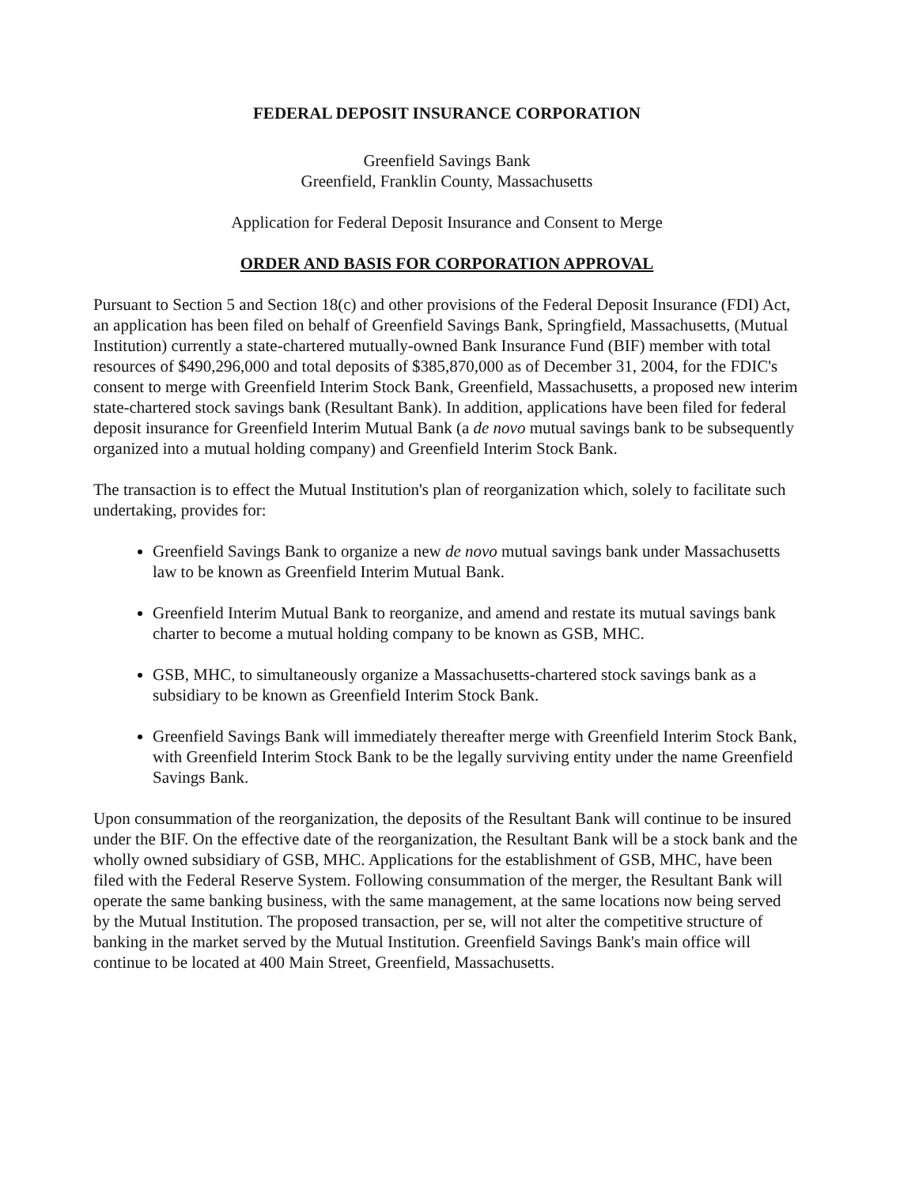FEDERAL DEPOSIT INSURANCE CORPORATION
Greenfield Savings Bank
Greenfield, Franklin County, Massachusetts
Application for Federal Deposit Insurance and Consent to Merge
ORDER AND BASIS FOR CORPORATION APPROVAL
Pursuant to Section 5 and Section 18(c) and other provisions of the Federal Deposit Insurance (FDI) Act, an application has been filed on behalf of Greenfield Savings Bank, Springfield, Massachusetts, (Mutual Institution) currently a state-chartered mutually-owned Bank Insurance Fund (BIF) member with total resources of $490,296,000 and total deposits of $385,870,000 as of December 31, 2004, for the FDIC's consent to merge with Greenfield Interim Stock Bank, Greenfield, Massachusetts, a proposed new interim state-chartered stock savings bank (Resultant Bank). In addition, applications have been filed for federal deposit insurance for Greenfield Interim Mutual Bank (a de novo mutual savings bank to be subsequently organized into a mutual holding company) and Greenfield Interim Stock Bank.
The transaction is to effect the Mutual Institution's plan of reorganization which, solely to facilitate such undertaking, provides for:
Greenfield Savings Bank to organize a new de novo mutual savings bank under Massachusetts law to be known as Greenfield Interim Mutual Bank.
Greenfield Interim Mutual Bank to reorganize, and amend and restate its mutual savings bank charter to become a mutual holding company to be known as GSB, MHC.
GSB, MHC, to simultaneously organize a Massachusetts-chartered stock savings bank as a subsidiary to be known as Greenfield Interim Stock Bank.
Greenfield Savings Bank will immediately thereafter merge with Greenfield Interim Stock Bank, with Greenfield Interim Stock Bank to be the legally surviving entity under the name Greenfield Savings Bank.
Upon consummation of the reorganization, the deposits of the Resultant Bank will continue to be insured under the BIF. On the effective date of the reorganization, the Resultant Bank will be a stock bank and the wholly owned subsidiary of GSB, MHC. Applications for the establishment of GSB, MHC, have been filed with the Federal Reserve System. Following consummation of the merger, the Resultant Bank will operate the same banking business, with the same management, at the same locations now being served by the Mutual Institution. The proposed transaction, per se, will not alter the competitive structure of banking in the market served by the Mutual Institution. Greenfield Savings Bank's main office will continue to be located at 400 Main Street, Greenfield, Massachusetts.